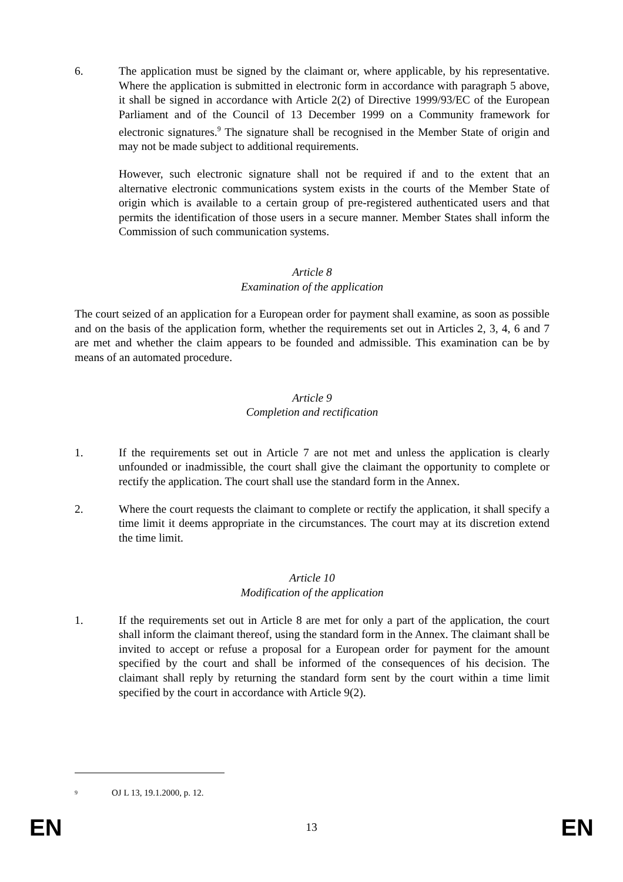6. The application must be signed by the claimant or, where applicable, by his representative. Where the application is submitted in electronic form in accordance with paragraph 5 above, it shall be signed in accordance with Article 2(2) of Directive 1999/93/EC of the European Parliament and of the Council of 13 December 1999 on a Community framework for electronic signatures.<sup>9</sup> The signature shall be recognised in the Member State of origin and may not be made subject to additional requirements.
However, such electronic signature shall not be required if and to the extent that an alternative electronic communications system exists in the courts of the Member State of origin which is available to a certain group of pre-registered authenticated users and that permits the identification of those users in a secure manner. Member States shall inform the Commission of such communication systems.
Article 8
Examination of the application
The court seized of an application for a European order for payment shall examine, as soon as possible and on the basis of the application form, whether the requirements set out in Articles 2, 3, 4, 6 and 7 are met and whether the claim appears to be founded and admissible. This examination can be by means of an automated procedure.
Article 9
Completion and rectification
1. If the requirements set out in Article 7 are not met and unless the application is clearly unfounded or inadmissible, the court shall give the claimant the opportunity to complete or rectify the application. The court shall use the standard form in the Annex.
2. Where the court requests the claimant to complete or rectify the application, it shall specify a time limit it deems appropriate in the circumstances. The court may at its discretion extend the time limit.
Article 10
Modification of the application
1. If the requirements set out in Article 8 are met for only a part of the application, the court shall inform the claimant thereof, using the standard form in the Annex. The claimant shall be invited to accept or refuse a proposal for a European order for payment for the amount specified by the court and shall be informed of the consequences of his decision. The claimant shall reply by returning the standard form sent by the court within a time limit specified by the court in accordance with Article 9(2).
<sup>9</sup> OJ L 13, 19.1.2000, p. 12.
EN 13 EN